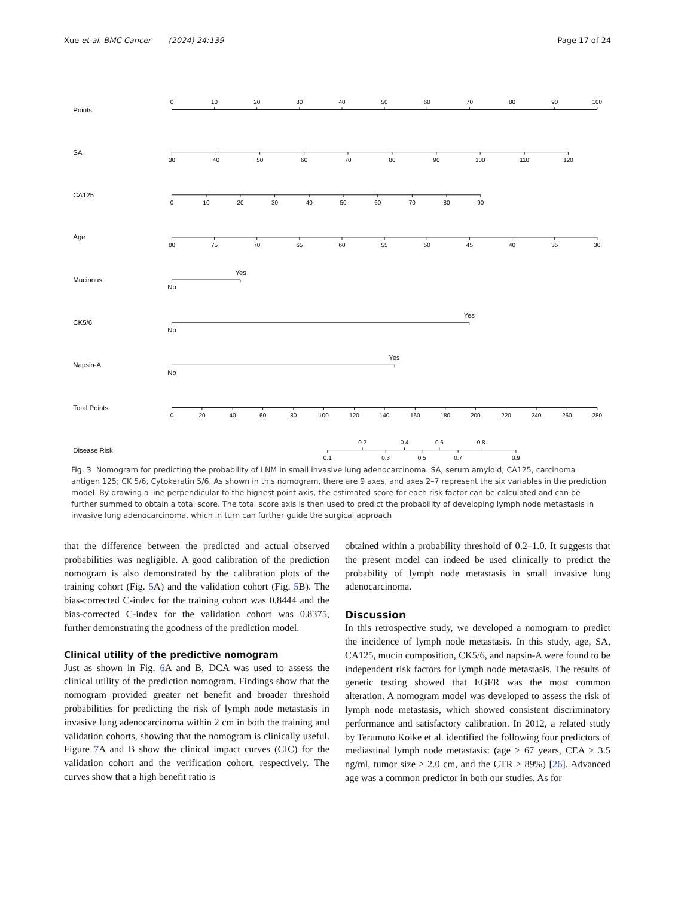Xue et al. BMC Cancer (2024) 24:139 Page 17 of 24
Points
0
10
20
30
40
50
60
70
80
90
100
SA
30
40
50
60
70
80
90
100
110
120
CA125
0
10
20
30
40
50
60
70
80
90
Age
80
75
70
65
60
55
50
45
40
35
30
Mucinous
Yes
No
CK5/6
Yes
No
Napsin-A
Yes
No
Total Points
0
20
40
60
80
100
120
140
160
180
200
220
240
260
280
Disease Risk
0.2
0.4
0.6
0.8
0.1
0.3
0.5
0.7
0.9
Fig. 3 Nomogram for predicting the probability of LNM in small invasive lung adenocarcinoma. SA, serum amyloid; CA125, carcinoma antigen 125; CK 5/6, Cytokeratin 5/6. As shown in this nomogram, there are 9 axes, and axes 2–7 represent the six variables in the prediction model. By drawing a line perpendicular to the highest point axis, the estimated score for each risk factor can be calculated and can be further summed to obtain a total score. The total score axis is then used to predict the probability of developing lymph node metastasis in invasive lung adenocarcinoma, which in turn can further guide the surgical approach
that the difference between the predicted and actual observed probabilities was negligible. A good calibration of the prediction nomogram is also demonstrated by the calibration plots of the training cohort (Fig. 5 A) and the validation cohort (Fig. 5 B). The bias-corrected C-index for the training cohort was 0.8444 and the bias-corrected C-index for the validation cohort was 0.8375, further demonstrating the goodness of the prediction model.
Clinical utility of the predictive nomogram
Just as shown in Fig. 6 A and B, DCA was used to assess the clinical utility of the prediction nomogram. Findings show that the nomogram provided greater net benefit and broader threshold probabilities for predicting the risk of lymph node metastasis in invasive lung adenocarcinoma within 2 cm in both the training and validation cohorts, showing that the nomogram is clinically useful. Figure 7 A and B show the clinical impact curves (CIC) for the validation cohort and the verification cohort, respectively. The curves show that a high benefit ratio is
obtained within a probability threshold of 0.2–1.0. It suggests that the present model can indeed be used clinically to predict the probability of lymph node metastasis in small invasive lung adenocarcinoma.
Discussion
In this retrospective study, we developed a nomogram to predict the incidence of lymph node metastasis. In this study, age, SA, CA125, mucin composition, CK5/6, and napsin-A were found to be independent risk factors for lymph node metastasis. The results of genetic testing showed that EGFR was the most common alteration. A nomogram model was developed to assess the risk of lymph node metastasis, which showed consistent discriminatory performance and satisfactory calibration. In 2012, a related study by Terumoto Koike et al. identified the following four predictors of mediastinal lymph node metastasis: (age ≥ 67 years, CEA ≥ 3.5 ng/ml, tumor size ≥ 2.0 cm, and the CTR ≥ 89%) [26]. Advanced age was a common predictor in both our studies. As for